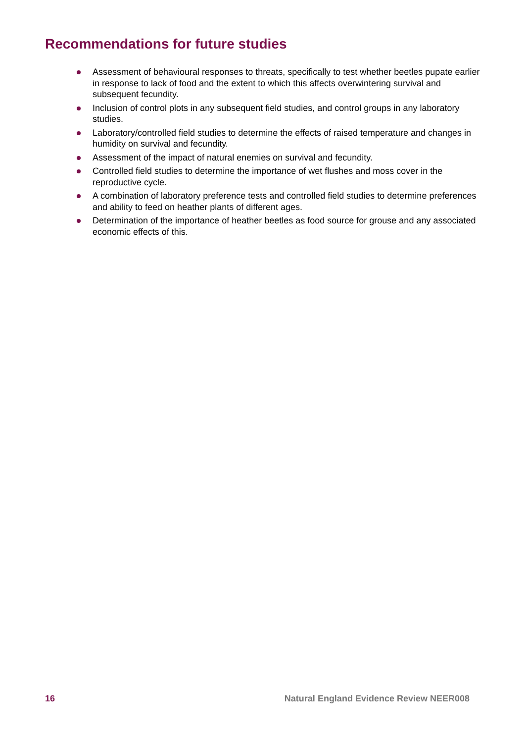Recommendations for future studies
Assessment of behavioural responses to threats, specifically to test whether beetles pupate earlier in response to lack of food and the extent to which this affects overwintering survival and subsequent fecundity.
Inclusion of control plots in any subsequent field studies, and control groups in any laboratory studies.
Laboratory/controlled field studies to determine the effects of raised temperature and changes in humidity on survival and fecundity.
Assessment of the impact of natural enemies on survival and fecundity.
Controlled field studies to determine the importance of wet flushes and moss cover in the reproductive cycle.
A combination of laboratory preference tests and controlled field studies to determine preferences and ability to feed on heather plants of different ages.
Determination of the importance of heather beetles as food source for grouse and any associated economic effects of this.
16 Natural England Evidence Review NEER008